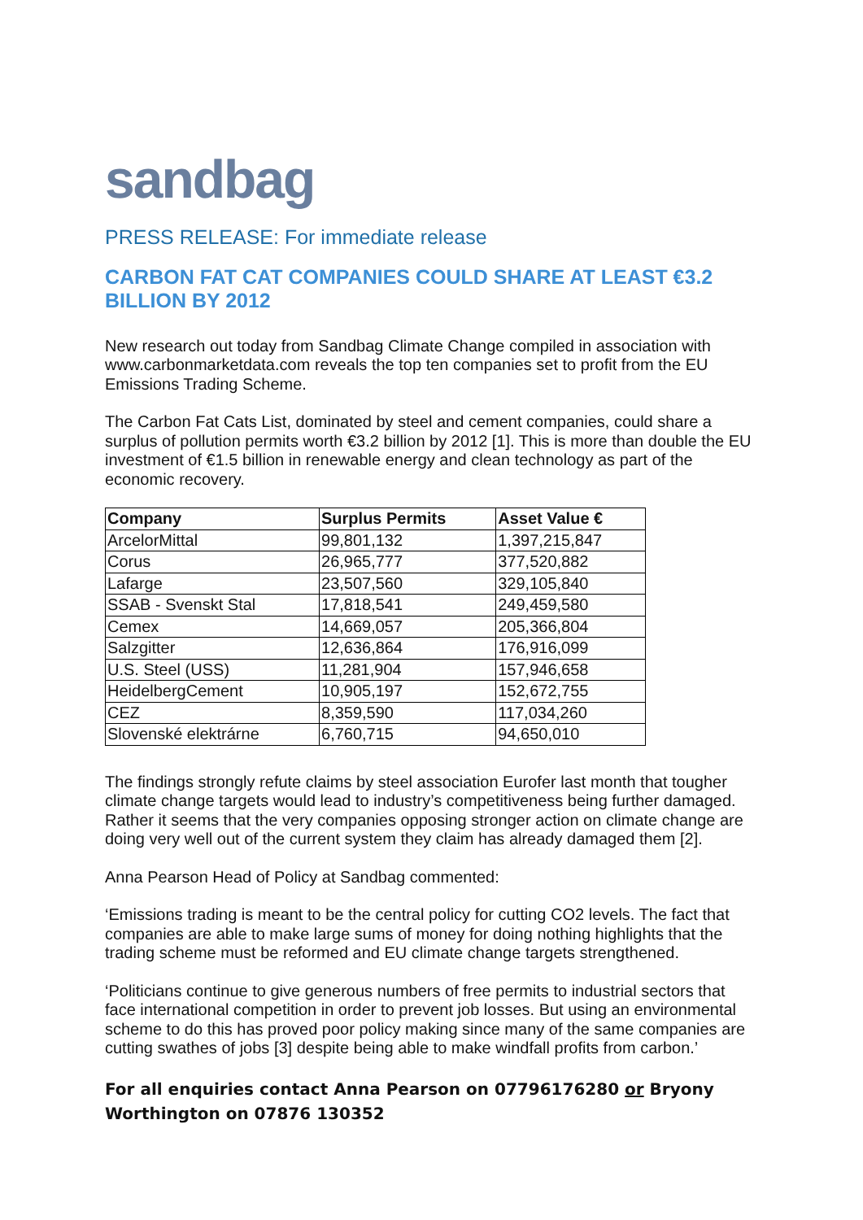sandbag
PRESS RELEASE: For immediate release
CARBON FAT CAT COMPANIES COULD SHARE AT LEAST €3.2 BILLION BY 2012
New research out today from Sandbag Climate Change compiled in association with www.carbonmarketdata.com reveals the top ten companies set to profit from the EU Emissions Trading Scheme.
The Carbon Fat Cats List, dominated by steel and cement companies, could share a surplus of pollution permits worth €3.2 billion by 2012 [1]. This is more than double the EU investment of €1.5 billion in renewable energy and clean technology as part of the economic recovery.
| Company | Surplus Permits | Asset Value € |
| --- | --- | --- |
| ArcelorMittal | 99,801,132 | 1,397,215,847 |
| Corus | 26,965,777 | 377,520,882 |
| Lafarge | 23,507,560 | 329,105,840 |
| SSAB - Svenskt Stal | 17,818,541 | 249,459,580 |
| Cemex | 14,669,057 | 205,366,804 |
| Salzgitter | 12,636,864 | 176,916,099 |
| U.S. Steel (USS) | 11,281,904 | 157,946,658 |
| HeidelbergCement | 10,905,197 | 152,672,755 |
| CEZ | 8,359,590 | 117,034,260 |
| Slovenské elektrárne | 6,760,715 | 94,650,010 |
The findings strongly refute claims by steel association Eurofer last month that tougher climate change targets would lead to industry’s competitiveness being further damaged. Rather it seems that the very companies opposing stronger action on climate change are doing very well out of the current system they claim has already damaged them [2].
Anna Pearson Head of Policy at Sandbag commented:
‘Emissions trading is meant to be the central policy for cutting CO2 levels. The fact that companies are able to make large sums of money for doing nothing highlights that the trading scheme must be reformed and EU climate change targets strengthened.
‘Politicians continue to give generous numbers of free permits to industrial sectors that face international competition in order to prevent job losses. But using an environmental scheme to do this has proved poor policy making since many of the same companies are cutting swathes of jobs [3] despite being able to make windfall profits from carbon.’
For all enquiries contact Anna Pearson on 07796176280 or Bryony Worthington on 07876 130352